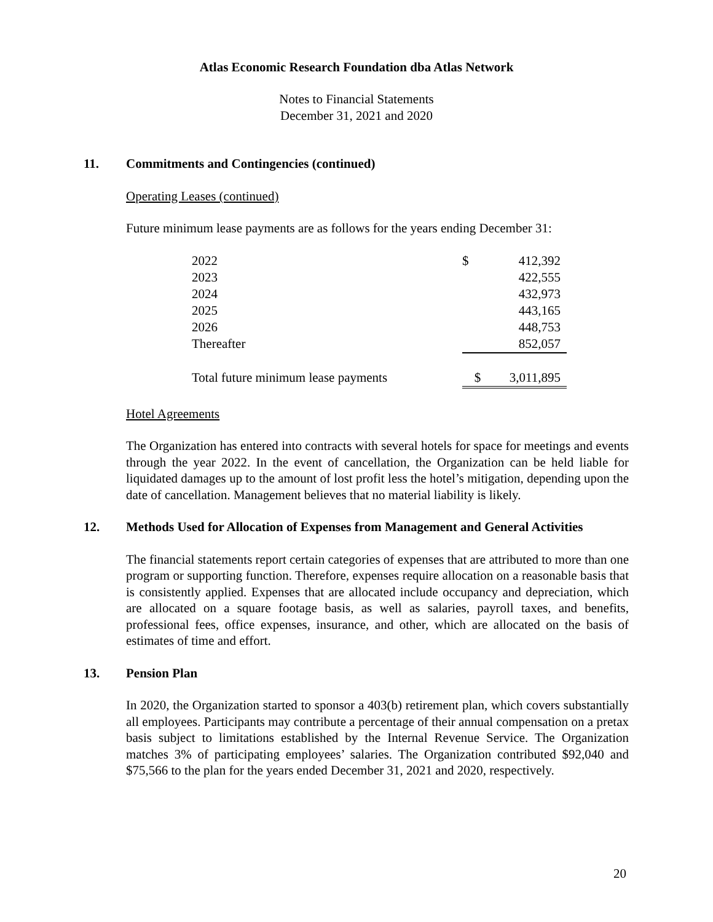Atlas Economic Research Foundation dba Atlas Network
Notes to Financial Statements
December 31, 2021 and 2020
11. Commitments and Contingencies (continued)
Operating Leases (continued)
Future minimum lease payments are as follows for the years ending December 31:
| 2022 | $ | 412,392 |
| 2023 | | 422,555 |
| 2024 | | 432,973 |
| 2025 | | 443,165 |
| 2026 | | 448,753 |
| Thereafter | | 852,057 |
| Total future minimum lease payments | $ | 3,011,895 |
Hotel Agreements
The Organization has entered into contracts with several hotels for space for meetings and events through the year 2022. In the event of cancellation, the Organization can be held liable for liquidated damages up to the amount of lost profit less the hotel’s mitigation, depending upon the date of cancellation. Management believes that no material liability is likely.
12. Methods Used for Allocation of Expenses from Management and General Activities
The financial statements report certain categories of expenses that are attributed to more than one program or supporting function. Therefore, expenses require allocation on a reasonable basis that is consistently applied. Expenses that are allocated include occupancy and depreciation, which are allocated on a square footage basis, as well as salaries, payroll taxes, and benefits, professional fees, office expenses, insurance, and other, which are allocated on the basis of estimates of time and effort.
13. Pension Plan
In 2020, the Organization started to sponsor a 403(b) retirement plan, which covers substantially all employees. Participants may contribute a percentage of their annual compensation on a pretax basis subject to limitations established by the Internal Revenue Service. The Organization matches 3% of participating employees’ salaries. The Organization contributed $92,040 and $75,566 to the plan for the years ended December 31, 2021 and 2020, respectively.
20